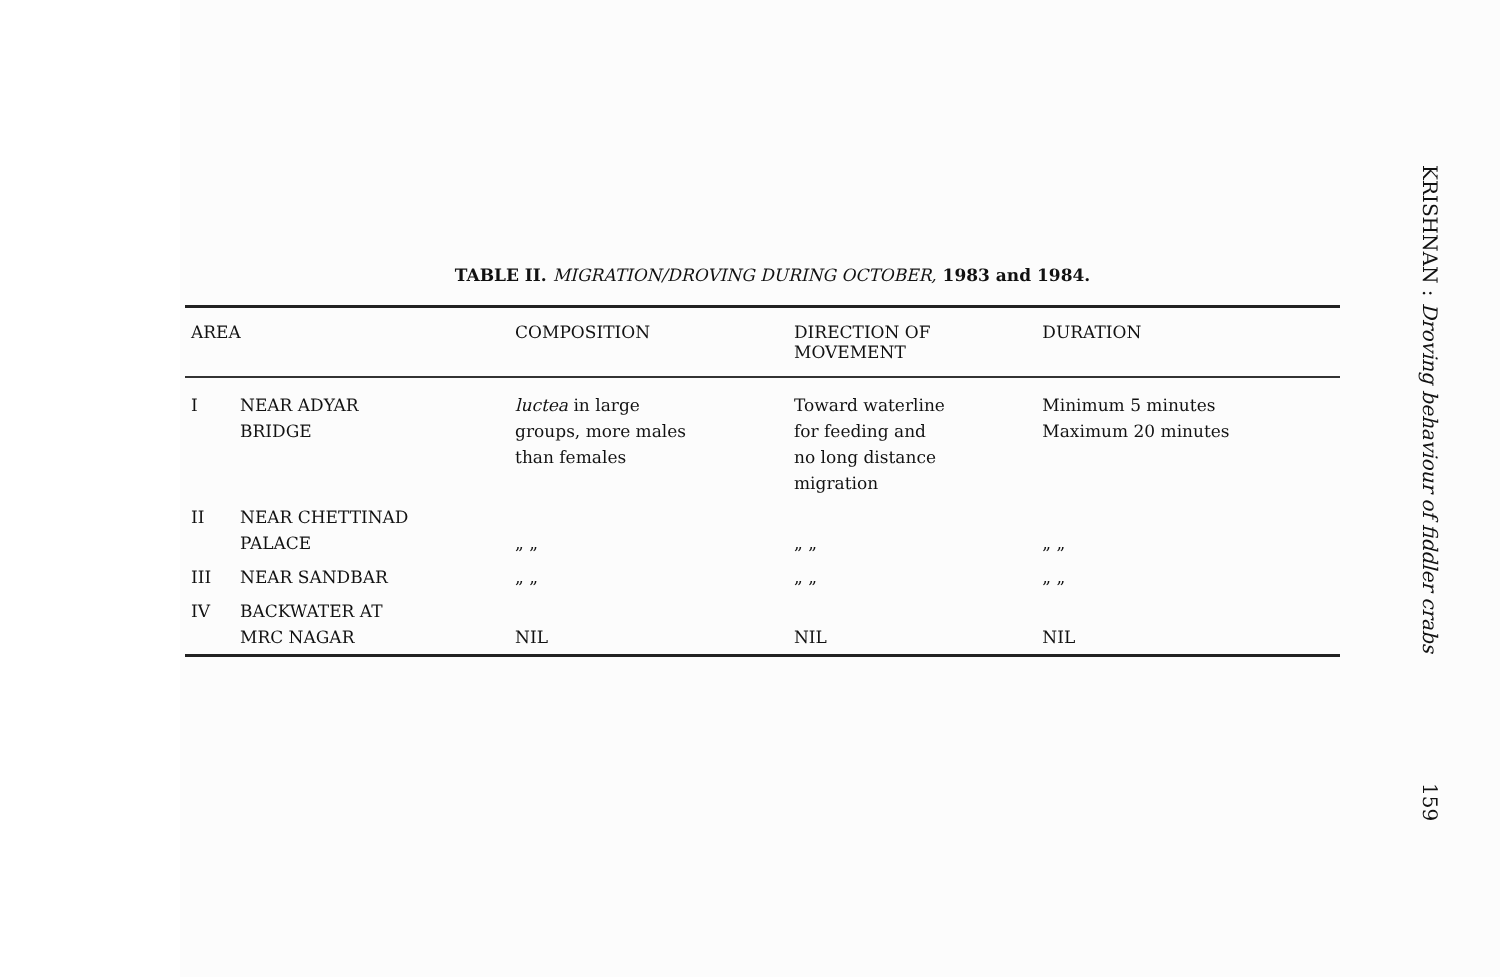TABLE II. MIGRATION/DROVING DURING OCTOBER, 1983 and 1984.
| AREA | | COMPOSITION | DIRECTION OF MOVEMENT | DURATION |
| --- | --- | --- | --- | --- |
| I | NEAR ADYAR BRIDGE | luctea in large groups, more males than females | Toward waterline for feeding and no long distance migration | Minimum 5 minutes Maximum 20 minutes |
| II | NEAR CHETTINAD PALACE | „ „ | „ „ | „ „ |
| III | NEAR SANDBAR | „ „ | „ „ | „ „ |
| IV | BACKWATER AT MRC NAGAR | NIL | NIL | NIL |
KRISHNAN : Droving behaviour of fiddler crabs
159